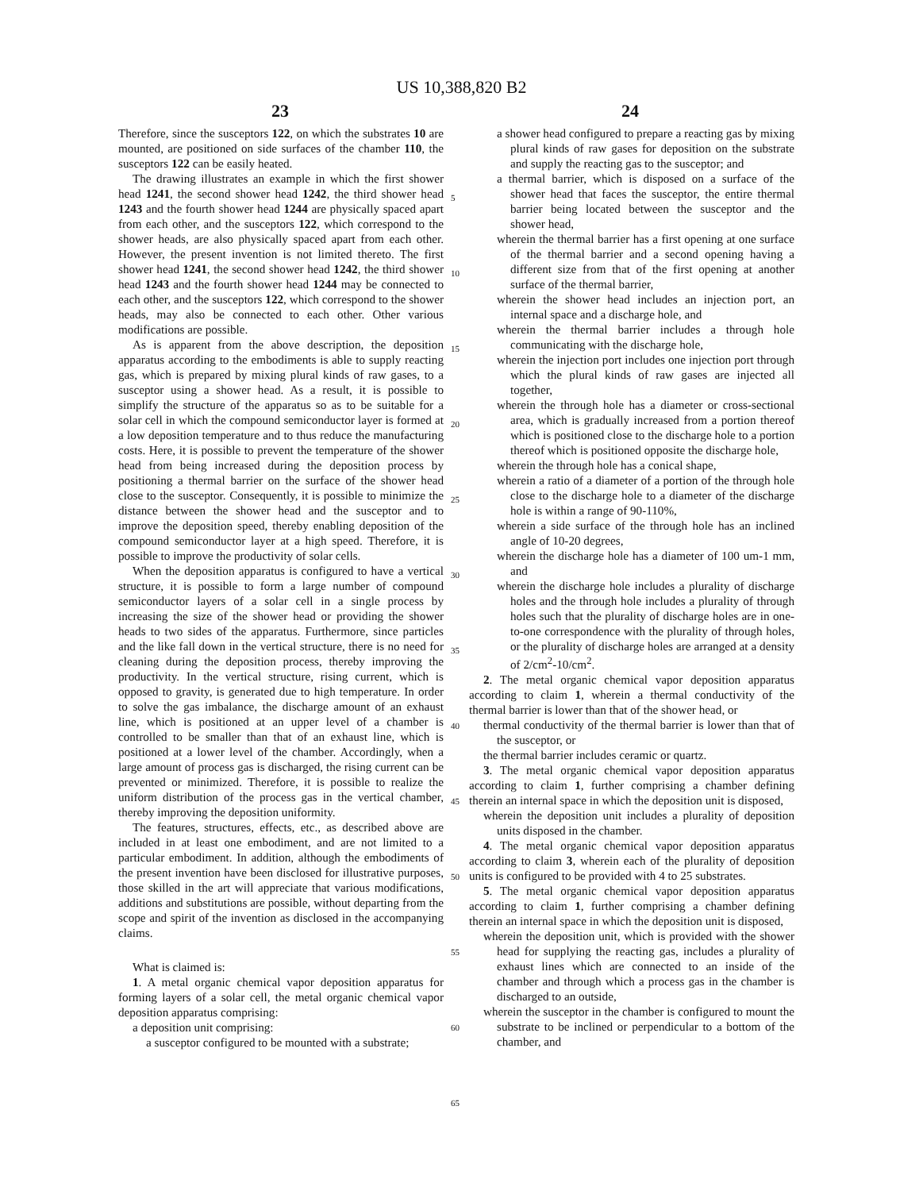US 10,388,820 B2
23 24
Therefore, since the susceptors 122, on which the substrates 10 are mounted, are positioned on side surfaces of the chamber 110, the susceptors 122 can be easily heated.
The drawing illustrates an example in which the first shower head 1241, the second shower head 1242, the third shower head 1243 and the fourth shower head 1244 are physically spaced apart from each other, and the susceptors 122, which correspond to the shower heads, are also physically spaced apart from each other. However, the present invention is not limited thereto. The first shower head 1241, the second shower head 1242, the third shower head 1243 and the fourth shower head 1244 may be connected to each other, and the susceptors 122, which correspond to the shower heads, may also be connected to each other. Other various modifications are possible.
As is apparent from the above description, the deposition apparatus according to the embodiments is able to supply reacting gas, which is prepared by mixing plural kinds of raw gases, to a susceptor using a shower head. As a result, it is possible to simplify the structure of the apparatus so as to be suitable for a solar cell in which the compound semiconductor layer is formed at a low deposition temperature and to thus reduce the manufacturing costs. Here, it is possible to prevent the temperature of the shower head from being increased during the deposition process by positioning a thermal barrier on the surface of the shower head close to the susceptor. Consequently, it is possible to minimize the distance between the shower head and the susceptor and to improve the deposition speed, thereby enabling deposition of the compound semiconductor layer at a high speed. Therefore, it is possible to improve the productivity of solar cells.
When the deposition apparatus is configured to have a vertical structure, it is possible to form a large number of compound semiconductor layers of a solar cell in a single process by increasing the size of the shower head or providing the shower heads to two sides of the apparatus. Furthermore, since particles and the like fall down in the vertical structure, there is no need for cleaning during the deposition process, thereby improving the productivity. In the vertical structure, rising current, which is opposed to gravity, is generated due to high temperature. In order to solve the gas imbalance, the discharge amount of an exhaust line, which is positioned at an upper level of a chamber is controlled to be smaller than that of an exhaust line, which is positioned at a lower level of the chamber. Accordingly, when a large amount of process gas is discharged, the rising current can be prevented or minimized. Therefore, it is possible to realize the uniform distribution of the process gas in the vertical chamber, thereby improving the deposition uniformity.
The features, structures, effects, etc., as described above are included in at least one embodiment, and are not limited to a particular embodiment. In addition, although the embodiments of the present invention have been disclosed for illustrative purposes, those skilled in the art will appreciate that various modifications, additions and substitutions are possible, without departing from the scope and spirit of the invention as disclosed in the accompanying claims.
What is claimed is:
1. A metal organic chemical vapor deposition apparatus for forming layers of a solar cell, the metal organic chemical vapor deposition apparatus comprising:
a deposition unit comprising:
a susceptor configured to be mounted with a substrate;
a shower head configured to prepare a reacting gas by mixing plural kinds of raw gases for deposition on the substrate and supply the reacting gas to the susceptor; and
a thermal barrier, which is disposed on a surface of the shower head that faces the susceptor, the entire thermal barrier being located between the susceptor and the shower head,
wherein the thermal barrier has a first opening at one surface of the thermal barrier and a second opening having a different size from that of the first opening at another surface of the thermal barrier,
wherein the shower head includes an injection port, an internal space and a discharge hole, and
wherein the thermal barrier includes a through hole communicating with the discharge hole,
wherein the injection port includes one injection port through which the plural kinds of raw gases are injected all together,
wherein the through hole has a diameter or cross-sectional area, which is gradually increased from a portion thereof which is positioned close to the discharge hole to a portion thereof which is positioned opposite the discharge hole,
wherein the through hole has a conical shape,
wherein a ratio of a diameter of a portion of the through hole close to the discharge hole to a diameter of the discharge hole is within a range of 90-110%,
wherein a side surface of the through hole has an inclined angle of 10-20 degrees,
wherein the discharge hole has a diameter of 100 um-1 mm, and
wherein the discharge hole includes a plurality of discharge holes and the through hole includes a plurality of through holes such that the plurality of discharge holes are in one-to-one correspondence with the plurality of through holes, or the plurality of discharge holes are arranged at a density of 2/cm<sup>2</sup>-10/cm<sup>2</sup>.
2. The metal organic chemical vapor deposition apparatus according to claim 1, wherein a thermal conductivity of the thermal barrier is lower than that of the shower head, or
thermal conductivity of the thermal barrier is lower than that of the susceptor, or
the thermal barrier includes ceramic or quartz.
3. The metal organic chemical vapor deposition apparatus according to claim 1, further comprising a chamber defining therein an internal space in which the deposition unit is disposed,
wherein the deposition unit includes a plurality of deposition units disposed in the chamber.
4. The metal organic chemical vapor deposition apparatus according to claim 3, wherein each of the plurality of deposition units is configured to be provided with 4 to 25 substrates.
5. The metal organic chemical vapor deposition apparatus according to claim 1, further comprising a chamber defining therein an internal space in which the deposition unit is disposed,
wherein the deposition unit, which is provided with the shower head for supplying the reacting gas, includes a plurality of exhaust lines which are connected to an inside of the chamber and through which a process gas in the chamber is discharged to an outside,
wherein the susceptor in the chamber is configured to mount the substrate to be inclined or perpendicular to a bottom of the chamber, and
5
10
15
20
25
30
35
40
45
50
55
60
65